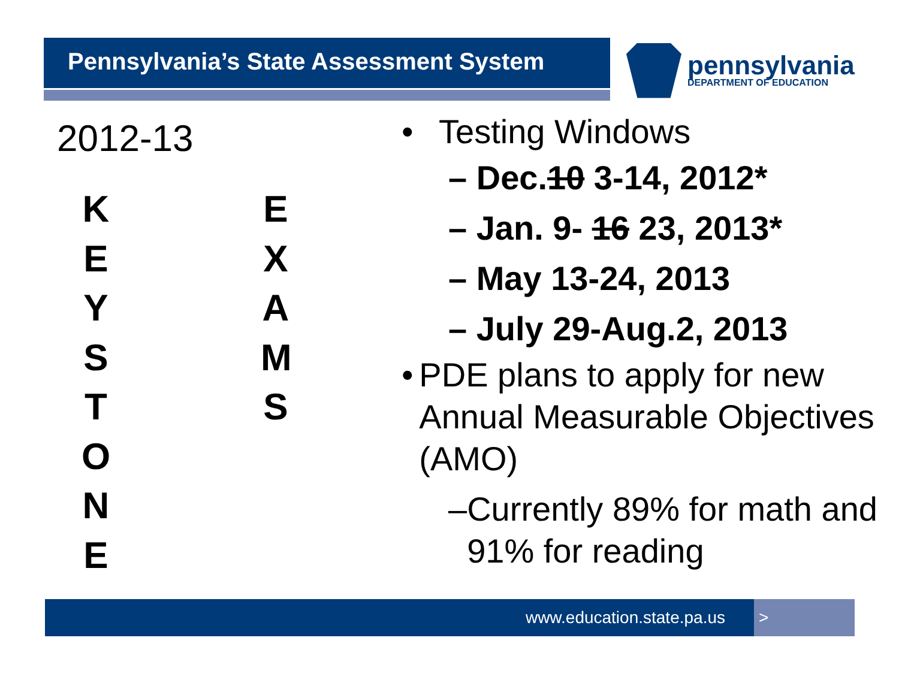Pennsylvania’s State Assessment System pennsylvania
DEPARTMENT OF EDUCATION
2012-13
K
E
Y
S
T
O
N
E
E
X
A
M
S
• Testing Windows
– Dec.10 3-14, 2012*
– Jan. 9- 16 23, 2013*
– May 13-24, 2013
– July 29-Aug.2, 2013
• PDE plans to apply for new Annual Measurable Objectives (AMO)
– Currently 89% for math and 91% for reading
www.education.state.pa.us >